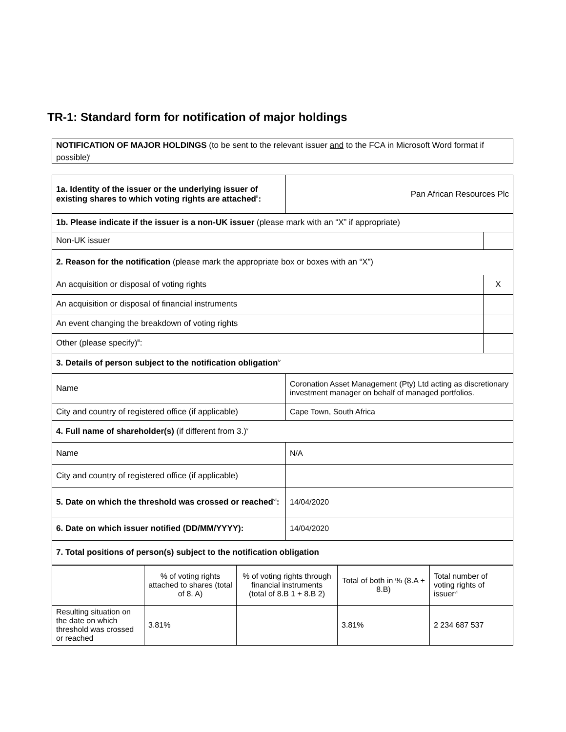TR-1: Standard form for notification of major holdings
NOTIFICATION OF MAJOR HOLDINGS (to be sent to the relevant issuer and to the FCA in Microsoft Word format if possible)<sup>i</sup>
| 1a. Identity of the issuer or the underlying issuer of existing shares to which voting rights are attached<sup>ii</sup>: | Pan African Resources Plc | |
| 1b. Please indicate if the issuer is a non-UK issuer (please mark with an “X” if appropriate) | | |
| Non-UK issuer | | |
| 2. Reason for the notification (please mark the appropriate box or boxes with an “X”) | | |
| An acquisition or disposal of voting rights | | X |
| An acquisition or disposal of financial instruments | | |
| An event changing the breakdown of voting rights | | |
| Other (please specify)<sup>iii</sup>: | | |
| 3. Details of person subject to the notification obligation<sup>iv</sup> | | |
| Name | Coronation Asset Management (Pty) Ltd acting as discretionary investment manager on behalf of managed portfolios. | |
| City and country of registered office (if applicable) | Cape Town, South Africa | |
| 4. Full name of shareholder(s) (if different from 3.)<sup>v</sup> | | |
| Name | N/A | |
| City and country of registered office (if applicable) | | |
| 5. Date on which the threshold was crossed or reached<sup>vi</sup>: | 14/04/2020 | |
| 6. Date on which issuer notified (DD/MM/YYYY): | 14/04/2020 | |
| 7. Total positions of person(s) subject to the notification obligation | | |
| | % of voting rights attached to shares (total of 8. A) | % of voting rights through financial instruments (total of 8.B 1 + 8.B 2) | Total of both in % (8.A + 8.B) | Total number of voting rights of issuer<sup>vii</sup> |
| Resulting situation on the date on which threshold was crossed or reached | 3.81% | | 3.81% | 2 234 687 537 |